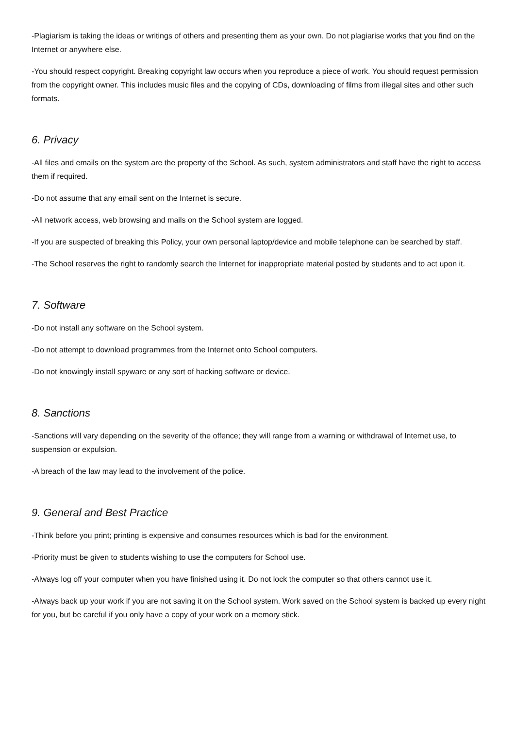-Plagiarism is taking the ideas or writings of others and presenting them as your own. Do not plagiarise works that you find on the Internet or anywhere else.
-You should respect copyright. Breaking copyright law occurs when you reproduce a piece of work. You should request permission from the copyright owner. This includes music files and the copying of CDs, downloading of films from illegal sites and other such formats.
6. Privacy
-All files and emails on the system are the property of the School. As such, system administrators and staff have the right to access them if required.
-Do not assume that any email sent on the Internet is secure.
-All network access, web browsing and mails on the School system are logged.
-If you are suspected of breaking this Policy, your own personal laptop/device and mobile telephone can be searched by staff.
-The School reserves the right to randomly search the Internet for inappropriate material posted by students and to act upon it.
7. Software
-Do not install any software on the School system.
-Do not attempt to download programmes from the Internet onto School computers.
-Do not knowingly install spyware or any sort of hacking software or device.
8. Sanctions
-Sanctions will vary depending on the severity of the offence; they will range from a warning or withdrawal of Internet use, to suspension or expulsion.
-A breach of the law may lead to the involvement of the police.
9. General and Best Practice
-Think before you print; printing is expensive and consumes resources which is bad for the environment.
-Priority must be given to students wishing to use the computers for School use.
-Always log off your computer when you have finished using it. Do not lock the computer so that others cannot use it.
-Always back up your work if you are not saving it on the School system. Work saved on the School system is backed up every night for you, but be careful if you only have a copy of your work on a memory stick.